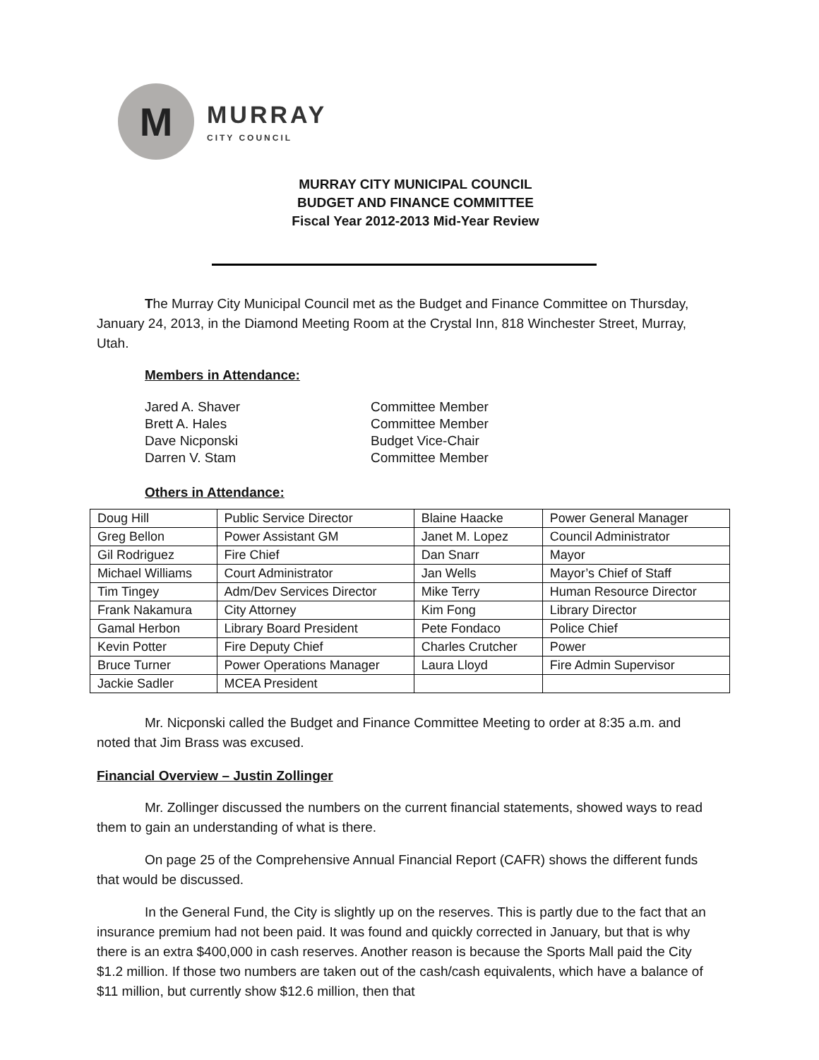M
MURRAY
CITY COUNCIL
MURRAY CITY MUNICIPAL COUNCIL
BUDGET AND FINANCE COMMITTEE
Fiscal Year 2012-2013 Mid-Year Review
The Murray City Municipal Council met as the Budget and Finance Committee on Thursday, January 24, 2013, in the Diamond Meeting Room at the Crystal Inn, 818 Winchester Street, Murray, Utah.
Members in Attendance:
Jared A. Shaver Committee Member Brett A. Hales Committee Member Dave Nicponski Budget Vice-Chair Darren V. Stam Committee Member
Others in Attendance:
| Doug Hill | Public Service Director | Blaine Haacke | Power General Manager |
| Greg Bellon | Power Assistant GM | Janet M. Lopez | Council Administrator |
| Gil Rodriguez | Fire Chief | Dan Snarr | Mayor |
| Michael Williams | Court Administrator | Jan Wells | Mayor’s Chief of Staff |
| Tim Tingey | Adm/Dev Services Director | Mike Terry | Human Resource Director |
| Frank Nakamura | City Attorney | Kim Fong | Library Director |
| Gamal Herbon | Library Board President | Pete Fondaco | Police Chief |
| Kevin Potter | Fire Deputy Chief | Charles Crutcher | Power |
| Bruce Turner | Power Operations Manager | Laura Lloyd | Fire Admin Supervisor |
| Jackie Sadler | MCEA President | | |
Mr. Nicponski called the Budget and Finance Committee Meeting to order at 8:35 a.m. and noted that Jim Brass was excused.
Financial Overview – Justin Zollinger
Mr. Zollinger discussed the numbers on the current financial statements, showed ways to read them to gain an understanding of what is there.
On page 25 of the Comprehensive Annual Financial Report (CAFR) shows the different funds that would be discussed.
In the General Fund, the City is slightly up on the reserves. This is partly due to the fact that an insurance premium had not been paid. It was found and quickly corrected in January, but that is why there is an extra $400,000 in cash reserves. Another reason is because the Sports Mall paid the City $1.2 million. If those two numbers are taken out of the cash/cash equivalents, which have a balance of $11 million, but currently show $12.6 million, then that